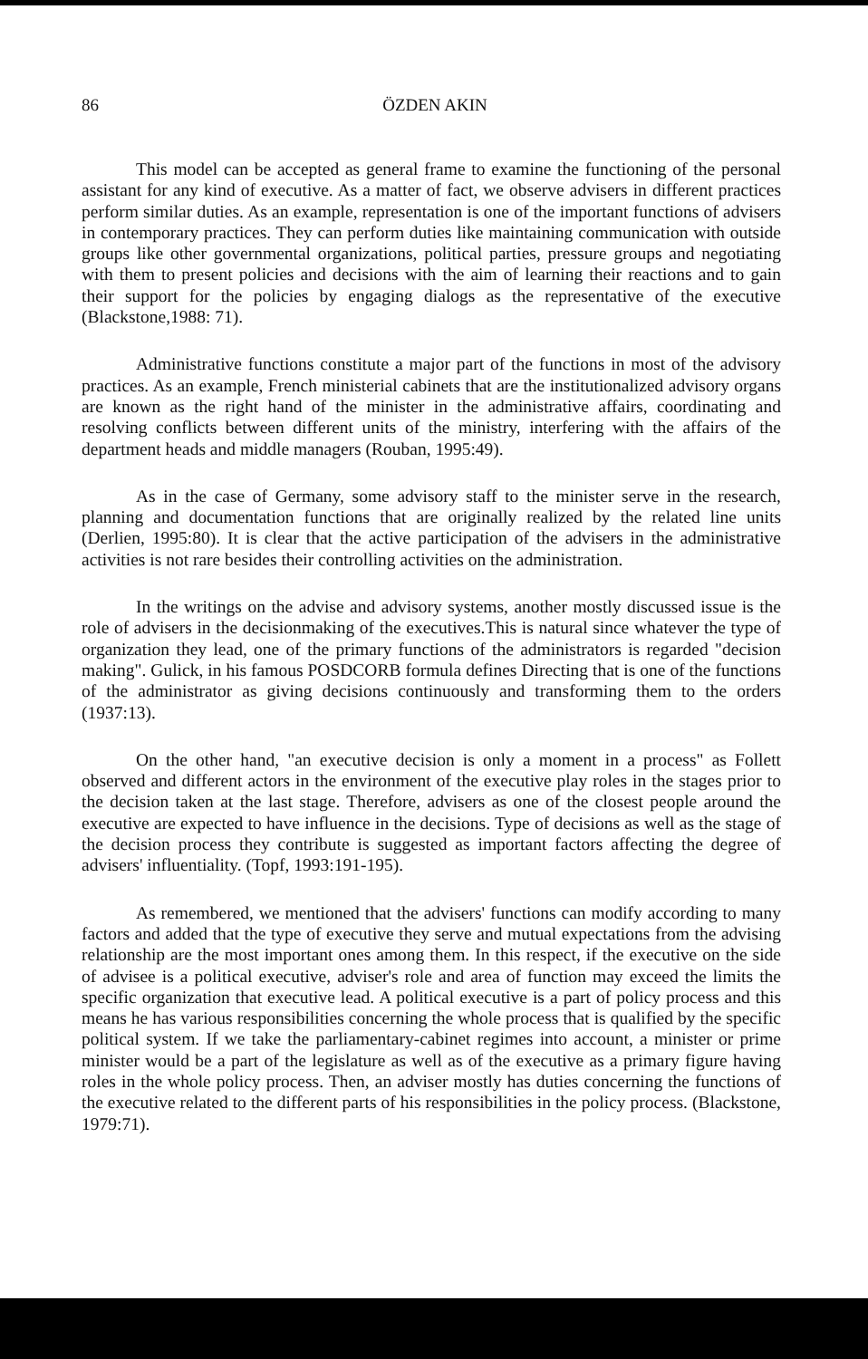86 ÖZDEN AKIN
This model can be accepted as general frame to examine the functioning of the personal assistant for any kind of executive. As a matter of fact, we observe advisers in different practices perform similar duties. As an example, representation is one of the important functions of advisers in contemporary practices. They can perform duties like maintaining communication with outside groups like other governmental organizations, political parties, pressure groups and negotiating with them to present policies and decisions with the aim of learning their reactions and to gain their support for the policies by engaging dialogs as the representative of the executive (Blackstone,1988: 71).
Administrative functions constitute a major part of the functions in most of the advisory practices. As an example, French ministerial cabinets that are the institutionalized advisory organs are known as the right hand of the minister in the administrative affairs, coordinating and resolving conflicts between different units of the ministry, interfering with the affairs of the department heads and middle managers (Rouban, 1995:49).
As in the case of Germany, some advisory staff to the minister serve in the research, planning and documentation functions that are originally realized by the related line units (Derlien, 1995:80). It is clear that the active participation of the advisers in the administrative activities is not rare besides their controlling activities on the administration.
In the writings on the advise and advisory systems, another mostly discussed issue is the role of advisers in the decisionmaking of the executives.This is natural since whatever the type of organization they lead, one of the primary functions of the administrators is regarded "decision making". Gulick, in his famous POSDCORB formula defines Directing that is one of the functions of the administrator as giving decisions continuously and transforming them to the orders (1937:13).
On the other hand, "an executive decision is only a moment in a process" as Follett observed and different actors in the environment of the executive play roles in the stages prior to the decision taken at the last stage. Therefore, advisers as one of the closest people around the executive are expected to have influence in the decisions. Type of decisions as well as the stage of the decision process they contribute is suggested as important factors affecting the degree of advisers' influentiality. (Topf, 1993:191-195).
As remembered, we mentioned that the advisers' functions can modify according to many factors and added that the type of executive they serve and mutual expectations from the advising relationship are the most important ones among them. In this respect, if the executive on the side of advisee is a political executive, adviser's role and area of function may exceed the limits the specific organization that executive lead. A political executive is a part of policy process and this means he has various responsibilities concerning the whole process that is qualified by the specific political system. If we take the parliamentary-cabinet regimes into account, a minister or prime minister would be a part of the legislature as well as of the executive as a primary figure having roles in the whole policy process. Then, an adviser mostly has duties concerning the functions of the executive related to the different parts of his responsibilities in the policy process. (Blackstone, 1979:71).